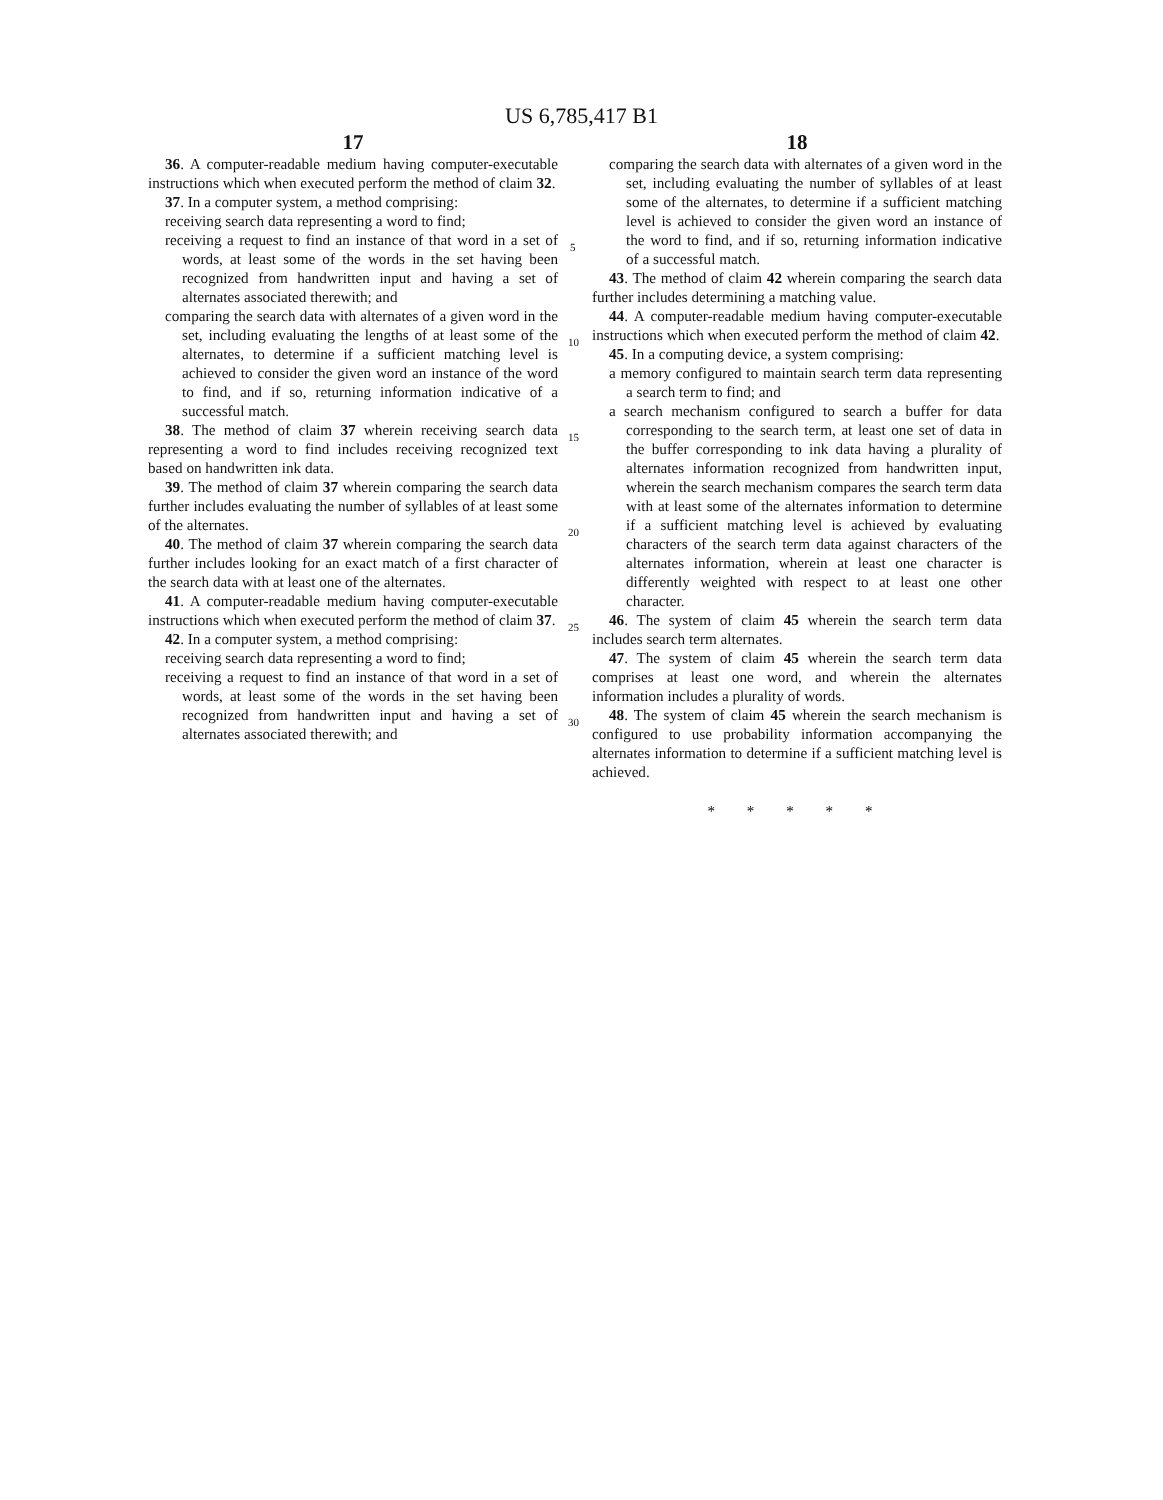US 6,785,417 B1
17
36. A computer-readable medium having computer-executable instructions which when executed perform the method of claim 32.
37. In a computer system, a method comprising:
receiving search data representing a word to find;
receiving a request to find an instance of that word in a set of words, at least some of the words in the set having been recognized from handwritten input and having a set of alternates associated therewith; and
comparing the search data with alternates of a given word in the set, including evaluating the lengths of at least some of the alternates, to determine if a sufficient matching level is achieved to consider the given word an instance of the word to find, and if so, returning information indicative of a successful match.
38. The method of claim 37 wherein receiving search data representing a word to find includes receiving recognized text based on handwritten ink data.
39. The method of claim 37 wherein comparing the search data further includes evaluating the number of syllables of at least some of the alternates.
40. The method of claim 37 wherein comparing the search data further includes looking for an exact match of a first character of the search data with at least one of the alternates.
41. A computer-readable medium having computer-executable instructions which when executed perform the method of claim 37.
42. In a computer system, a method comprising:
receiving search data representing a word to find;
receiving a request to find an instance of that word in a set of words, at least some of the words in the set having been recognized from handwritten input and having a set of alternates associated therewith; and
5
10
15
20
25
30
18
comparing the search data with alternates of a given word in the set, including evaluating the number of syllables of at least some of the alternates, to determine if a sufficient matching level is achieved to consider the given word an instance of the word to find, and if so, returning information indicative of a successful match.
43. The method of claim 42 wherein comparing the search data further includes determining a matching value.
44. A computer-readable medium having computer-executable instructions which when executed perform the method of claim 42.
45. In a computing device, a system comprising:
a memory configured to maintain search term data representing a search term to find; and
a search mechanism configured to search a buffer for data corresponding to the search term, at least one set of data in the buffer corresponding to ink data having a plurality of alternates information recognized from handwritten input, wherein the search mechanism compares the search term data with at least some of the alternates information to determine if a sufficient matching level is achieved by evaluating characters of the search term data against characters of the alternates information, wherein at least one character is differently weighted with respect to at least one other character.
46. The system of claim 45 wherein the search term data includes search term alternates.
47. The system of claim 45 wherein the search term data comprises at least one word, and wherein the alternates information includes a plurality of words.
48. The system of claim 45 wherein the search mechanism is configured to use probability information accompanying the alternates information to determine if a sufficient matching level is achieved.
* * * * *